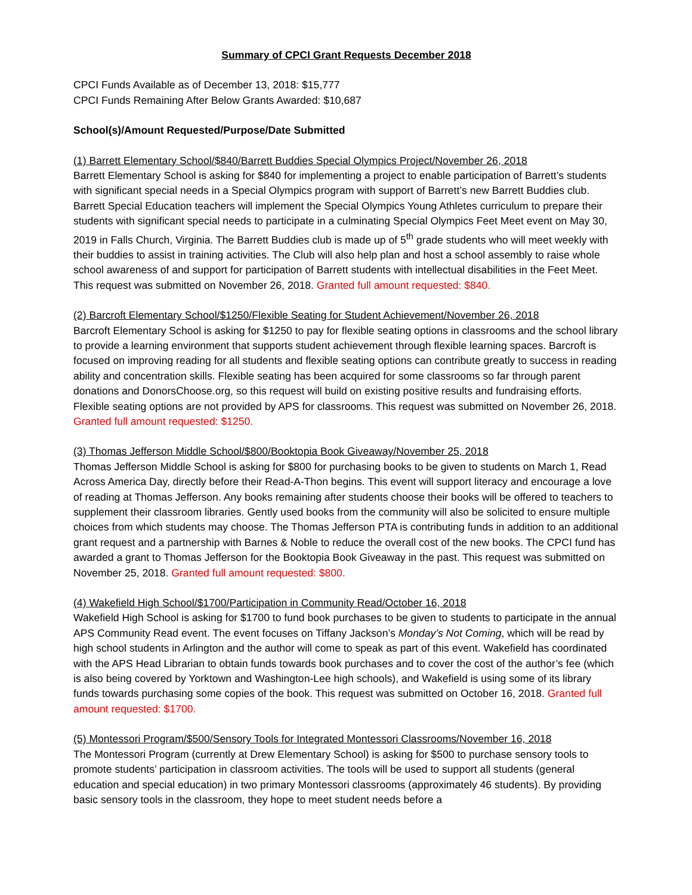Summary of CPCI Grant Requests December 2018
CPCI Funds Available as of December 13, 2018: $15,777
CPCI Funds Remaining After Below Grants Awarded: $10,687
School(s)/Amount Requested/Purpose/Date Submitted
(1) Barrett Elementary School/$840/Barrett Buddies Special Olympics Project/November 26, 2018
Barrett Elementary School is asking for $840 for implementing a project to enable participation of Barrett’s students with significant special needs in a Special Olympics program with support of Barrett’s new Barrett Buddies club. Barrett Special Education teachers will implement the Special Olympics Young Athletes curriculum to prepare their students with significant special needs to participate in a culminating Special Olympics Feet Meet event on May 30, 2019 in Falls Church, Virginia. The Barrett Buddies club is made up of 5<sup>th</sup> grade students who will meet weekly with their buddies to assist in training activities. The Club will also help plan and host a school assembly to raise whole school awareness of and support for participation of Barrett students with intellectual disabilities in the Feet Meet. This request was submitted on November 26, 2018. Granted full amount requested: $840.
(2) Barcroft Elementary School/$1250/Flexible Seating for Student Achievement/November 26, 2018
Barcroft Elementary School is asking for $1250 to pay for flexible seating options in classrooms and the school library to provide a learning environment that supports student achievement through flexible learning spaces. Barcroft is focused on improving reading for all students and flexible seating options can contribute greatly to success in reading ability and concentration skills. Flexible seating has been acquired for some classrooms so far through parent donations and DonorsChoose.org, so this request will build on existing positive results and fundraising efforts. Flexible seating options are not provided by APS for classrooms. This request was submitted on November 26, 2018. Granted full amount requested: $1250.
(3) Thomas Jefferson Middle School/$800/Booktopia Book Giveaway/November 25, 2018
Thomas Jefferson Middle School is asking for $800 for purchasing books to be given to students on March 1, Read Across America Day, directly before their Read-A-Thon begins. This event will support literacy and encourage a love of reading at Thomas Jefferson. Any books remaining after students choose their books will be offered to teachers to supplement their classroom libraries. Gently used books from the community will also be solicited to ensure multiple choices from which students may choose. The Thomas Jefferson PTA is contributing funds in addition to an additional grant request and a partnership with Barnes & Noble to reduce the overall cost of the new books. The CPCI fund has awarded a grant to Thomas Jefferson for the Booktopia Book Giveaway in the past. This request was submitted on November 25, 2018. Granted full amount requested: $800.
(4) Wakefield High School/$1700/Participation in Community Read/October 16, 2018
Wakefield High School is asking for $1700 to fund book purchases to be given to students to participate in the annual APS Community Read event. The event focuses on Tiffany Jackson’s Monday’s Not Coming, which will be read by high school students in Arlington and the author will come to speak as part of this event. Wakefield has coordinated with the APS Head Librarian to obtain funds towards book purchases and to cover the cost of the author’s fee (which is also being covered by Yorktown and Washington-Lee high schools), and Wakefield is using some of its library funds towards purchasing some copies of the book. This request was submitted on October 16, 2018. Granted full amount requested: $1700.
(5) Montessori Program/$500/Sensory Tools for Integrated Montessori Classrooms/November 16, 2018
The Montessori Program (currently at Drew Elementary School) is asking for $500 to purchase sensory tools to promote students’ participation in classroom activities. The tools will be used to support all students (general education and special education) in two primary Montessori classrooms (approximately 46 students). By providing basic sensory tools in the classroom, they hope to meet student needs before a